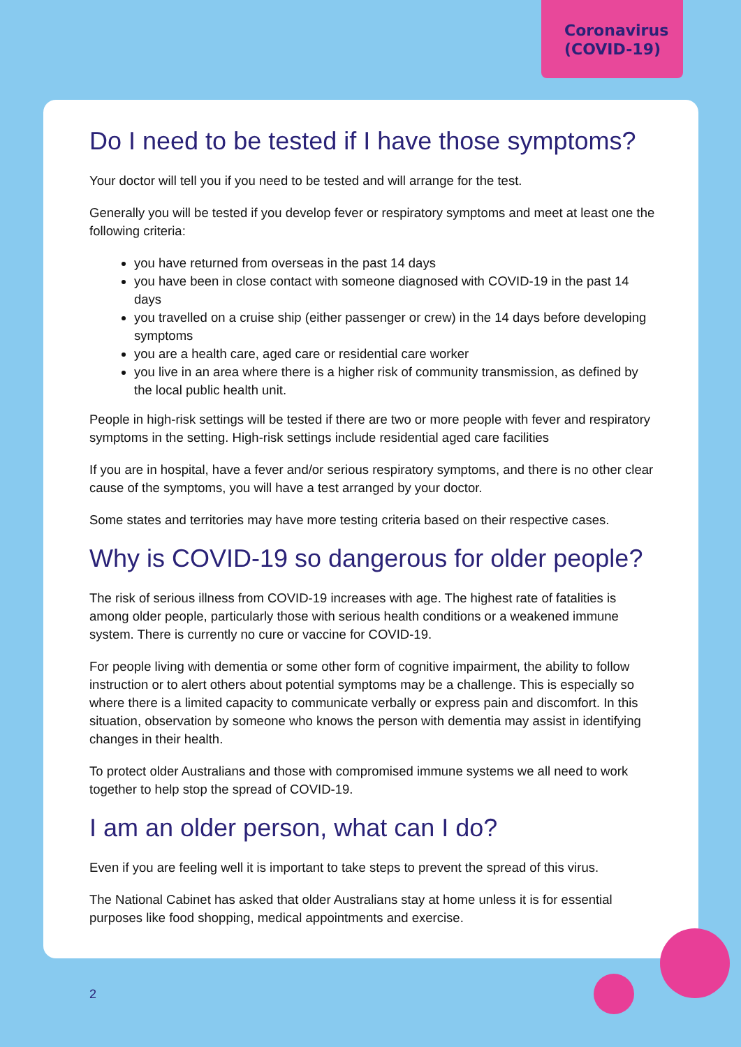Coronavirus
(COVID-19)
Do I need to be tested if I have those symptoms?
Your doctor will tell you if you need to be tested and will arrange for the test.
Generally you will be tested if you develop fever or respiratory symptoms and meet at least one the following criteria:
you have returned from overseas in the past 14 days
you have been in close contact with someone diagnosed with COVID-19 in the past 14 days
you travelled on a cruise ship (either passenger or crew) in the 14 days before developing symptoms
you are a health care, aged care or residential care worker
you live in an area where there is a higher risk of community transmission, as defined by the local public health unit.
People in high-risk settings will be tested if there are two or more people with fever and respiratory symptoms in the setting. High-risk settings include residential aged care facilities
If you are in hospital, have a fever and/or serious respiratory symptoms, and there is no other clear cause of the symptoms, you will have a test arranged by your doctor.
Some states and territories may have more testing criteria based on their respective cases.
Why is COVID-19 so dangerous for older people?
The risk of serious illness from COVID-19 increases with age. The highest rate of fatalities is among older people, particularly those with serious health conditions or a weakened immune system. There is currently no cure or vaccine for COVID-19.
For people living with dementia or some other form of cognitive impairment, the ability to follow instruction or to alert others about potential symptoms may be a challenge. This is especially so where there is a limited capacity to communicate verbally or express pain and discomfort. In this situation, observation by someone who knows the person with dementia may assist in identifying changes in their health.
To protect older Australians and those with compromised immune systems we all need to work together to help stop the spread of COVID-19.
I am an older person, what can I do?
Even if you are feeling well it is important to take steps to prevent the spread of this virus.
The National Cabinet has asked that older Australians stay at home unless it is for essential purposes like food shopping, medical appointments and exercise.
2